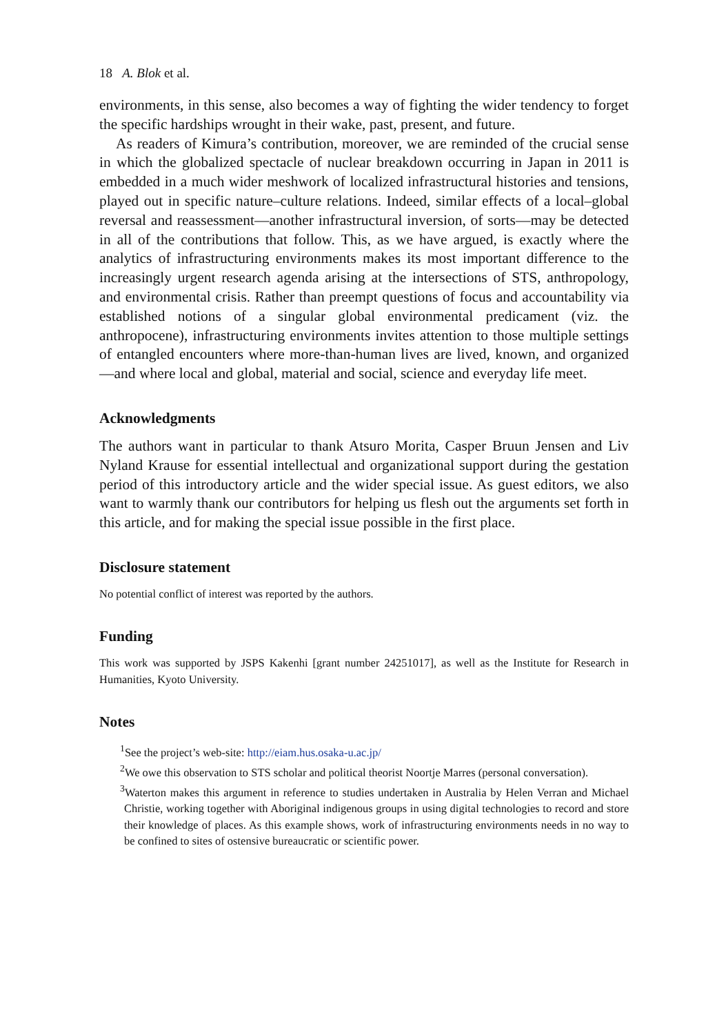18 A. Blok et al.
environments, in this sense, also becomes a way of fighting the wider tendency to forget the specific hardships wrought in their wake, past, present, and future.
As readers of Kimura’s contribution, moreover, we are reminded of the crucial sense in which the globalized spectacle of nuclear breakdown occurring in Japan in 2011 is embedded in a much wider meshwork of localized infrastructural histories and tensions, played out in specific nature–culture relations. Indeed, similar effects of a local–global reversal and reassessment—another infrastructural inversion, of sorts—may be detected in all of the contributions that follow. This, as we have argued, is exactly where the analytics of infrastructuring environments makes its most important difference to the increasingly urgent research agenda arising at the intersections of STS, anthropology, and environmental crisis. Rather than preempt questions of focus and accountability via established notions of a singular global environmental predicament (viz. the anthropocene), infrastructuring environments invites attention to those multiple settings of entangled encounters where more-than-human lives are lived, known, and organized—and where local and global, material and social, science and everyday life meet.
Acknowledgments
The authors want in particular to thank Atsuro Morita, Casper Bruun Jensen and Liv Nyland Krause for essential intellectual and organizational support during the gestation period of this introductory article and the wider special issue. As guest editors, we also want to warmly thank our contributors for helping us flesh out the arguments set forth in this article, and for making the special issue possible in the first place.
Disclosure statement
No potential conflict of interest was reported by the authors.
Funding
This work was supported by JSPS Kakenhi [grant number 24251017], as well as the Institute for Research in Humanities, Kyoto University.
Notes
<sup>1</sup> See the project’s web-site: http://eiam.hus.osaka-u.ac.jp/
<sup>2</sup> We owe this observation to STS scholar and political theorist Noortje Marres (personal conversation).
<sup>3</sup> Waterton makes this argument in reference to studies undertaken in Australia by Helen Verran and Michael Christie, working together with Aboriginal indigenous groups in using digital technologies to record and store their knowledge of places. As this example shows, work of infrastructuring environments needs in no way to be confined to sites of ostensive bureaucratic or scientific power.